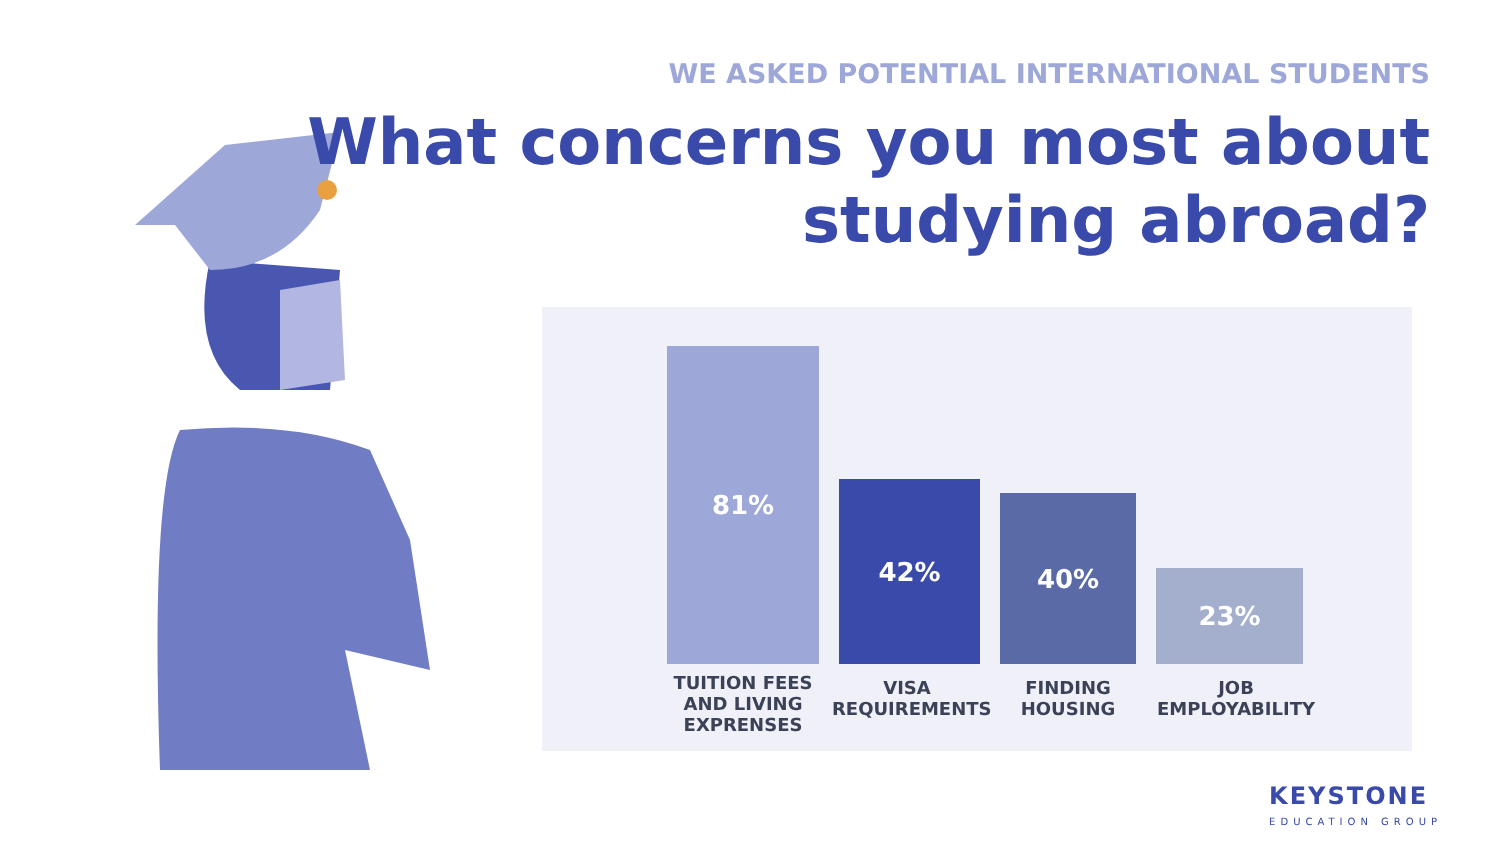WE ASKED POTENTIAL INTERNATIONAL STUDENTS
What concerns you most about
studying abroad?
81%
42%
40%
23%
TUITION FEES AND LIVING EXPRENSES
VISA REQUIREMENTS
FINDING HOUSING
JOB EMPLOYABILITY
KEYSTONE
EDUCATION GROUP